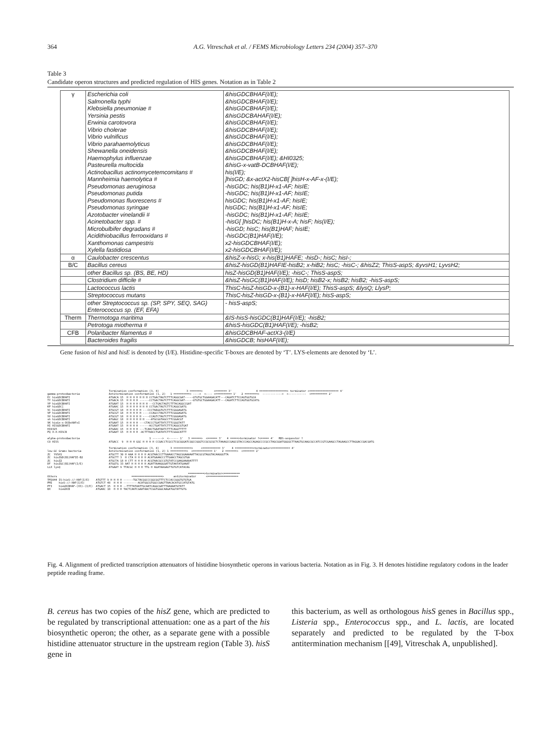364 A.G. Vitreschak et al. / FEMS Microbiology Letters 234 (2004) 357–370
Table 3
Candidate operon structures and predicted regulation of HIS genes. Notation as in Table 2
| γ | Escherichia coli Salmonella typhi Klebsiella pneumoniae # Yersinia pestis Erwinia carotovora Vibrio cholerae Vibrio vulnificus Vibrio parahaemolyticus Shewanella oneidensis Haemophylus influenzae Pasteurella multocida Actinobacillus actinomycetemcomitans # Mannheimia haemolytica # Pseudomonas aeruginosa Pseudomonas putida Pseudomonas fluorescens # Pseudomonas syringae Azotobacter vinelandii # Acinetobacter spp. # Microbulbifer degradans # Acidithiobacillus ferrooxidans # Xanthomonas campestris Xylella fastidiosa | &hisGDCBHAF(I/E); &hisGDCBHAF(I/E); &hisGDCBHAF(I/E); &hisGDCBAHAF(I/E); &hisGDCBHAF(I/E); &hisGDCBHAF(I/E); &hisGDCBHAF(I/E); &hisGDCBHAF(I/E); &hisGDCBHAF(I/E); &hisGDCBHAF(I/E); &HI0325; &hisG-x-vatB-DCBHAF(I/E); his(I/E); ]hisGD; &x-actX2-hisCB[ ]hisH-x-AF-x-(I/E); -hisGDC; his(B1)H-x1-AF; hisIE; -hisGDC; his(B1)H-x1-AF; hisIE; hisGDC; his(B1)H-x1-AF; hisIE; hisGDC; his(B1)H-x1-AF; hisIE; -hisGDC; his(B1)H-x1-AF; hisIE; -hisG[ ]hisDC; his(B1)H-x-A; hisF; his(I/E); -hisGD; hisC; his(B1)HAF; hisIE; -hisGDC(B1)HAF(I/E); x2-hisGDCBHAF(I/E); x2-hisGDCBHAF(I/E); |
| α | Caulobacter crescentus | &hisZ-x-hisG; x-his(B1)HAFE; -hisD-; hisC; hisI-; |
| B/C | Bacillus cereus | &hisZ-hisGD(B1)HAFIE-hisB2; x-hiB2; hisC; -hisC-; &hisZ2; ThisS-aspS; &yvsH1; LyvsH2; |
| | other Bacillus sp. (BS, BE, HD) | hisZ-hisGD(B1)HAF(I/E); -hisC-; ThisS-aspS; |
| | Clostridium difficile # | &hisZ-hisGC(B1)HAF(I/E); hisD; hisB2-x; hisB2; hisB2; -hisS-aspS; |
| | Lactococcus lactis | ThisC-hisZ-hisGD-x-(B1)-x-HAF(I/E); ThisS-aspS; &lysQ; LlysP; |
| | Streptococcus mutans | ThisC-hisZ-hisGD-x-(B1)-x-HAF(I/E); hisS-aspS; |
| | other Streptococcus sp. (SP, SPY, SEQ, SAG) Enterococcus sp. (EF, EFA) | - hisS-aspS; |
| Therm | Thermotoga maritima | &IS-hisS-hisGDC(B1)HAF(I/E); -hisB2; |
| | Petrotoga miotherma # | &hisS-hisGDC(B1)HAF(I/E); -hisB2; |
| CFB | Polaribacter filamentus # | &hisGDCBHAF-actX3-(I/E) |
| | Bacteroides fragilis | &hisGDCB; hisHAF(I/E); |
Gene fusion of hisI and hisE is denoted by (I/E). Histidine-specific T-boxes are denoted by ‘T’. LYS-elements are denoted by ‘L’.
Termination conformation (3, 4) 3 =======> <======= 3' 4 =================> terminator <================== 4' gamma-proteobacteria Antitermination conformation (1, 2) 1 ==========> ----> <---- <========== 1' 2 ========> ------------> <----------- <========== 2' EC hisGDCBHAFI ATGACA 15 H H H H H H H CCTGACTAGTCTTTCAGGCGAT-----GTGTGCTGGAAGACATT---CAGATCTTCCAGTGGTGCA TY hisGDCBHAFI ATGACA 15 H H H H ------CCTGACTAGTCTTTCAGGCGAT-----GTGTGCTGGAAGACATT---CAGATCTTCCAGTGGTGCATG YP hisGDCBHAFI ATGAAT 15 H H H H H H H --CCTGACTAGTCTTTACAGGCCGAT KP hisGDC[ ATGAAC 15 H H H H H H H CCTGACTAGTCTTTCAGGCGATG VC hisGDCBHAFI ATGCGT 18 H H H H H ---CCCTAAGGTGTCTTTCGGGAGATG VP hisGDCBHAFI ATGCGT 18 H H H H H ----CCAGCCTAGTCTTTCGGGAGATG VV hisGDCBHAFI ATGCGT 18 H H H H H ----CCAGTCTAGTCTTTCGGGAGATG sh hisGDCBHAFI ATGAGC 18 H H H H H H ---ATGCGGTAGCCTTCGGACGT VK hisGx-x-DCBxHAFxI ATGAAT 15 H H H H ---CTACCCTGATTATCTTTCGGGTATT HI HISGDCBHAFI ATGAAT 15 H H H H ------ACCTGATTATCTTTCAGGCGTGAT HI0325 ATGAAC 15 H H H H ---TCAACTGAATAATCTTTCAGGTTTTT PQ X-X-HISCB ATGAAT 15 H H H H -ACTTTAACCTGATATCTTTCGGGCATTT alpha-proteobacteria 1 ------> <------ 1' 3 ======> <====== 3' 4 =====>terminator ?<===== 4' RBS-sequestor ? CO HISS ATGACC 9 H H H GGC H H H H CCGACCTCGCCTCGCGGGATCGGCCGGGTCCGCGCGCTCTAAAGCCGAGCGTACCCAGCCAGAGCCCCGCCTAGCGGATGGGGCTTAAGTGCAAGCGCCATCCGTCGAAGCCTAGAAGCCTTAGGACCGACGATG Termination conformation (3, 4) 3 ===========> <=========== 3' 4 ===========>terminator<=========== 4' low-GC Gram+ bacteria Antitermination conformation (1, 2) 1 ==========> <============ 1' 2 =======> <======= 2' ZC YVSH1 ATGCTT 30 H AAA H H H H ACGTAACCCTTGAAACCTAGCGGAAAAATTACGCGTAGGTACAAGGGTTA ZC hisZGD(B1)HAFIE-B2 ATGCTT 3 H CTA H H H H ACATGAAACCCTTGAACCTAGCGTGA ZC hisZ2 ATGCTA 18 H CTT H H H H ACGTAACGCCGTGTATCCGAAGAAAAATTTT DF hisZGC(B1)HAF(I/E) ATGGTG 33 AAT H H H H H AGATTAAAGGGATTGTAATATGAAAT LLX lysQ ATGAAT 9 TTACGC H H H TTG H AGATAAGAGTTGTGTCATACAG ==========>terminator<========== Others ===================> antiterminator <=================== TM1044 IS-hisS-//-HAF(I/E) ATGTTT 9 H H H H ------TGCTACGGCCCGGCGGTTTCTCCACCGGGTGTGTGA PMI hisS-//-HAF(I/E) ATGTCT 48 H H H ---------ACATGGCGTGGCCGAGTTAACACATGCCATGTATG PFI hisGDCBHAF-(X3)-(I/E) ATGACT 15 H H H --TTTTATAATTGCAATCAGGCGATTTAAAAATGTATT BX hisGDCB ATGAAC 18 H H H TACTCAATCGAATAACTCGGTGGGCAAGATGGTATTGTG
Fig. 4. Alignment of predicted transcription attenuators of histidine biosynthetic operons in various bacteria. Notation as in Fig. 3. H denotes histidine regulatory codons in the leader peptide reading frame.
B. cereus has two copies of the hisZ gene, which are predicted to be regulated by transcriptional attenuation: one as a part of the his biosynthetic operon; the other, as a separate gene with a possible histidine attenuator structure in the upstream region (Table 3). hisS gene in
this bacterium, as well as orthologous hisS genes in Bacillus spp., Listeria spp., Enterococcus spp., and L. lactis, are located separately and predicted to be regulated by the T-box antitermination mechanism [[49], Vitreschak A, unpublished].